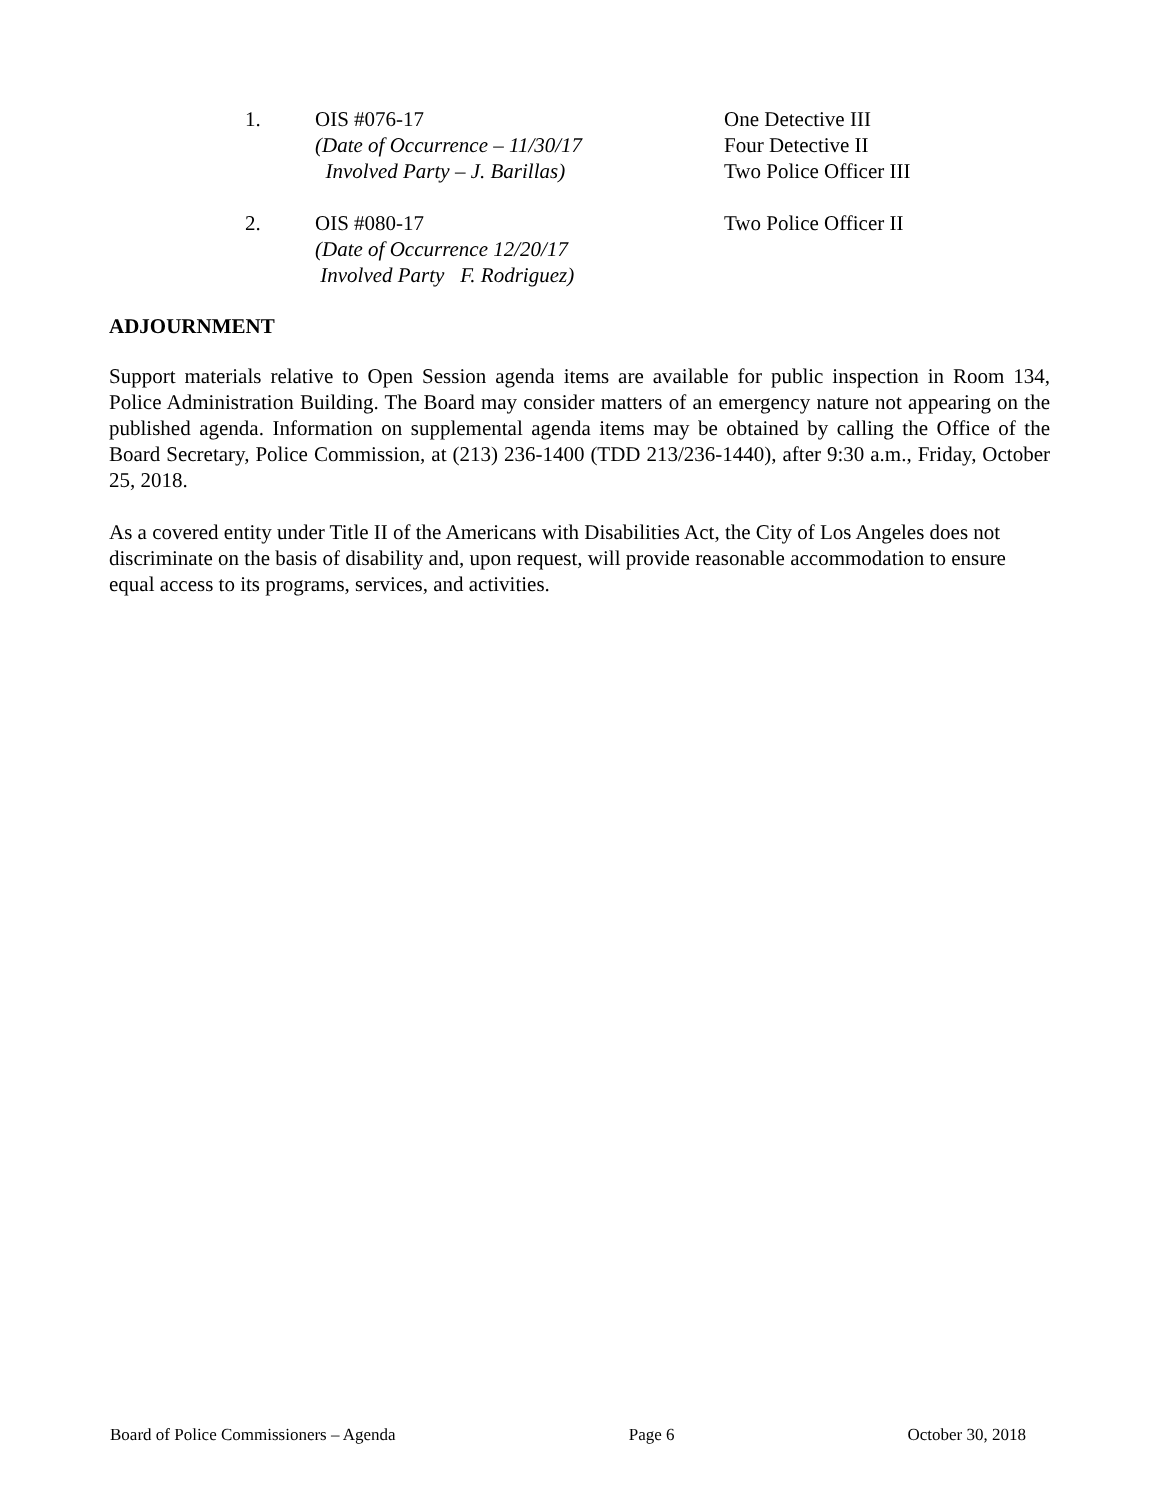1. OIS #076-17
(Date of Occurrence – 11/30/17
Involved Party – J. Barillas)
One Detective III
Four Detective II
Two Police Officer III
2. OIS #080-17
(Date of Occurrence 12/20/17
Involved Party F. Rodriguez)
Two Police Officer II
ADJOURNMENT
Support materials relative to Open Session agenda items are available for public inspection in Room 134, Police Administration Building. The Board may consider matters of an emergency nature not appearing on the published agenda. Information on supplemental agenda items may be obtained by calling the Office of the Board Secretary, Police Commission, at (213) 236-1400 (TDD 213/236-1440), after 9:30 a.m., Friday, October 25, 2018.
As a covered entity under Title II of the Americans with Disabilities Act, the City of Los Angeles does not discriminate on the basis of disability and, upon request, will provide reasonable accommodation to ensure equal access to its programs, services, and activities.
Board of Police Commissioners – Agenda Page 6 October 30, 2018